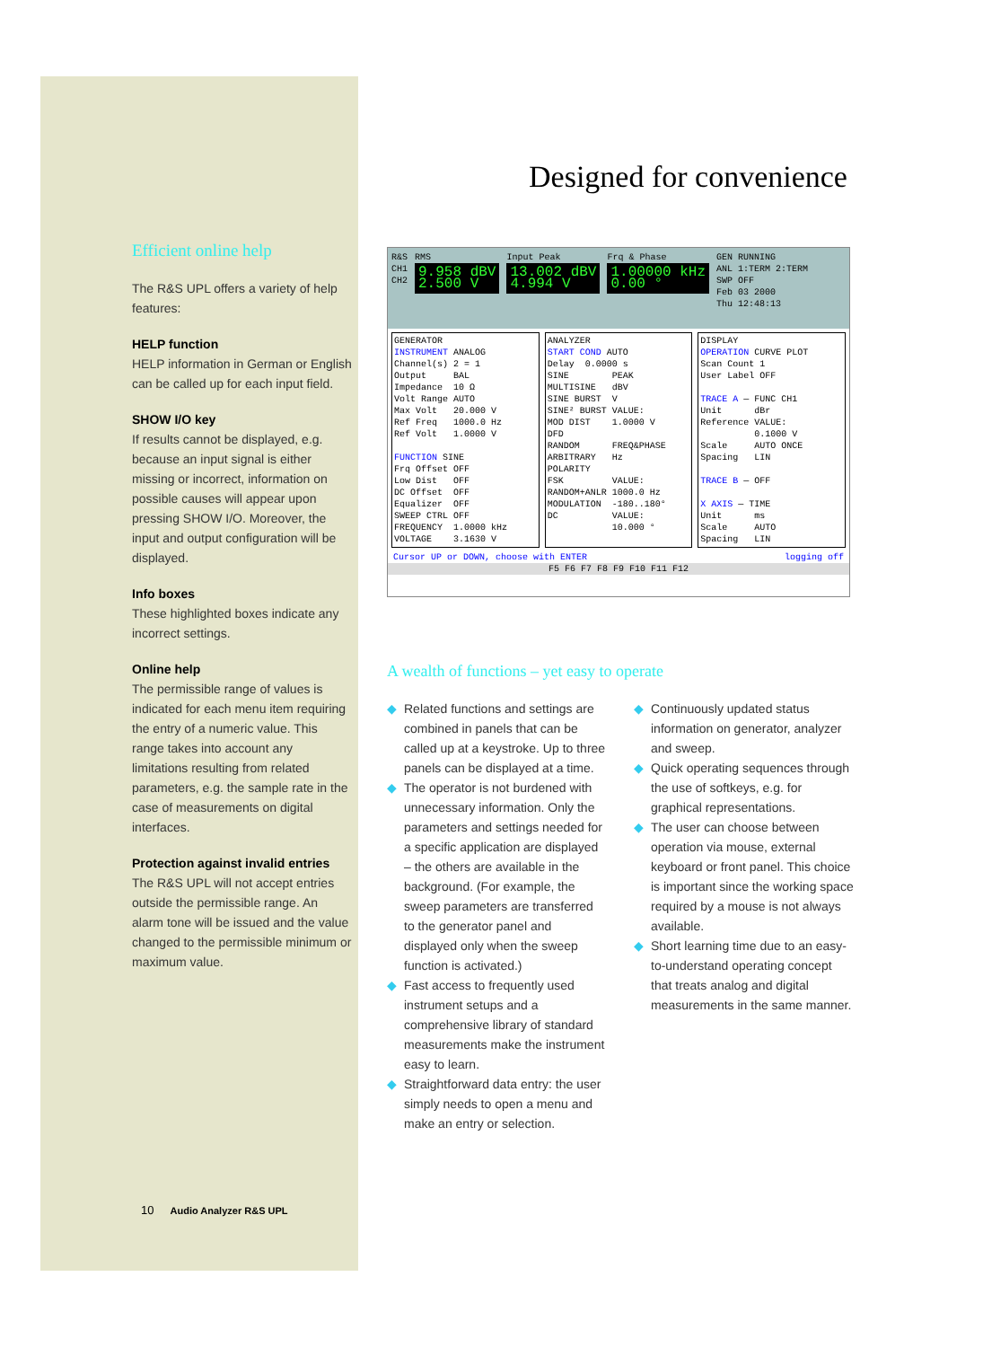Designed for convenience
Efficient online help
The R&S UPL offers a variety of help features:
HELP function
HELP information in German or English can be called up for each input field.
SHOW I/O key
If results cannot be displayed, e.g. because an input signal is either missing or incorrect, information on possible causes will appear upon pressing SHOW I/O. Moreover, the input and output configuration will be displayed.
Info boxes
These highlighted boxes indicate any incorrect settings.
Online help
The permissible range of values is indicated for each menu item requiring the entry of a numeric value. This range takes into account any limitations resulting from related parameters, e.g. the sample rate in the case of measurements on digital interfaces.
Protection against invalid entries
The R&S UPL will not accept entries outside the permissible range. An alarm tone will be issued and the value changed to the permissible minimum or maximum value.
R&S
CH1
CH2
RMS
9.958 dBV
2.500 V
Input Peak
13.002 dBV
4.994 V
Frq & Phase
1.00000 kHz
0.00 °
GEN RUNNING
ANL 1:TERM 2:TERM
SWP OFF
Feb 03 2000
Thu 12:48:13
GENERATOR INSTRUMENT ANALOG Channel(s) 2 = 1 Output BAL Impedance 10 Ω Volt Range AUTO Max Volt 20.000 V Ref Freq 1000.0 Hz Ref Volt 1.0000 V FUNCTION SINE Frq Offset OFF Low Dist OFF DC Offset OFF Equalizer OFF SWEEP CTRL OFF FREQUENCY 1.0000 kHz VOLTAGE 3.1630 V
ANALYZER START COND AUTO Delay 0.0000 s SINE PEAK MULTISINE dBV SINE BURST V SINE² BURST VALUE: MOD DIST 1.0000 V DFD RANDOM FREQ&PHASE ARBITRARY Hz POLARITY FSK VALUE: RANDOM+ANLR 1000.0 Hz MODULATION -180..180° DC VALUE: 10.000 °
DISPLAY OPERATION CURVE PLOT Scan Count 1 User Label OFF TRACE A — FUNC CH1 Unit dBr Reference VALUE: 0.1000 V Scale AUTO ONCE Spacing LIN TRACE B — OFF X AXIS — TIME Unit ms Scale AUTO Spacing LIN
Cursor UP or DOWN, choose with ENTER logging off
F5 F6 F7 F8 F9 F10 F11 F12
A wealth of functions – yet easy to operate
◆ Related functions and settings are combined in panels that can be called up at a keystroke. Up to three panels can be displayed at a time.
◆ The operator is not burdened with unnecessary information. Only the parameters and settings needed for a specific application are displayed – the others are available in the background. (For example, the sweep parameters are transferred to the generator panel and displayed only when the sweep function is activated.)
◆ Fast access to frequently used instrument setups and a comprehensive library of standard measurements make the instrument easy to learn.
◆ Straightforward data entry: the user simply needs to open a menu and make an entry or selection.
◆ Continuously updated status information on generator, analyzer and sweep.
◆ Quick operating sequences through the use of softkeys, e.g. for graphical representations.
◆ The user can choose between operation via mouse, external keyboard or front panel. This choice is important since the working space required by a mouse is not always available.
◆ Short learning time due to an easy-to-understand operating concept that treats analog and digital measurements in the same manner.
10 Audio Analyzer R&S UPL